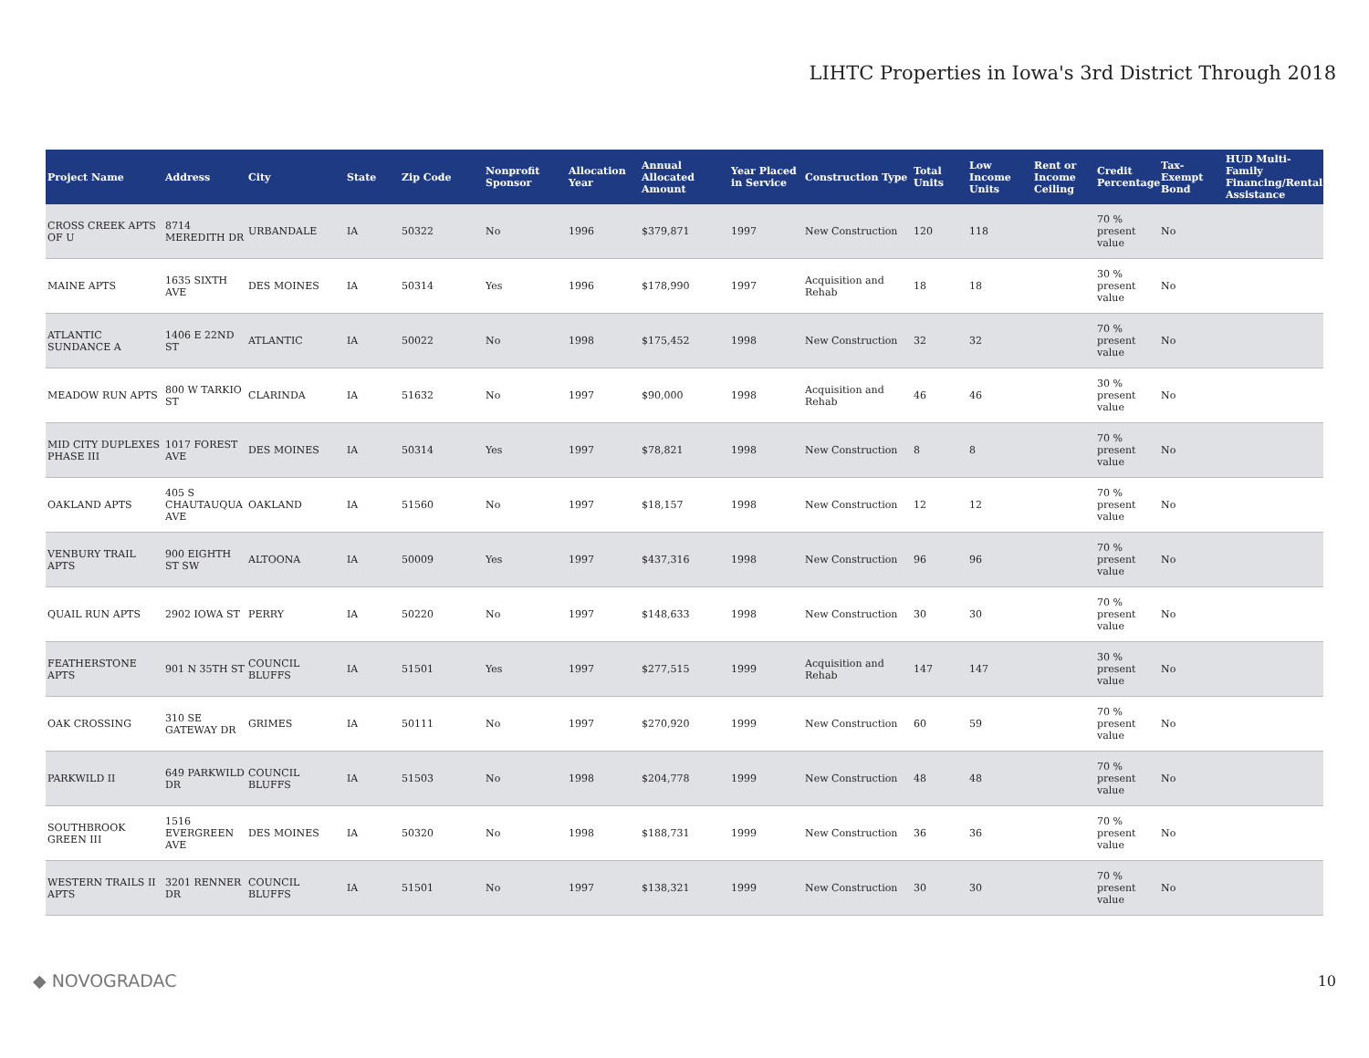LIHTC Properties in Iowa's 3rd District Through 2018
| Project Name | Address | City | State | Zip Code | Nonprofit Sponsor | Allocation Year | Annual Allocated Amount | Year Placed in Service | Construction Type | Total Units | Low Income Units | Rent or Income Ceiling | Credit Percentage | Tax-Exempt Bond | HUD Multi-Family Financing/Rental Assistance |
| --- | --- | --- | --- | --- | --- | --- | --- | --- | --- | --- | --- | --- | --- | --- | --- |
| CROSS CREEK APTS OF U | 8714 MEREDITH DR | URBANDALE | IA | 50322 | No | 1996 | $379,871 | 1997 | New Construction | 120 | 118 | | 70 % present value | No | |
| MAINE APTS | 1635 SIXTH AVE | DES MOINES | IA | 50314 | Yes | 1996 | $178,990 | 1997 | Acquisition and Rehab | 18 | 18 | | 30 % present value | No | |
| ATLANTIC SUNDANCE A | 1406 E 22ND ST | ATLANTIC | IA | 50022 | No | 1998 | $175,452 | 1998 | New Construction | 32 | 32 | | 70 % present value | No | |
| MEADOW RUN APTS | 800 W TARKIO ST | CLARINDA | IA | 51632 | No | 1997 | $90,000 | 1998 | Acquisition and Rehab | 46 | 46 | | 30 % present value | No | |
| MID CITY DUPLEXES PHASE III | 1017 FOREST AVE | DES MOINES | IA | 50314 | Yes | 1997 | $78,821 | 1998 | New Construction | 8 | 8 | | 70 % present value | No | |
| OAKLAND APTS | 405 S CHAUTAUQUA AVE | OAKLAND | IA | 51560 | No | 1997 | $18,157 | 1998 | New Construction | 12 | 12 | | 70 % present value | No | |
| VENBURY TRAIL APTS | 900 EIGHTH ST SW | ALTOONA | IA | 50009 | Yes | 1997 | $437,316 | 1998 | New Construction | 96 | 96 | | 70 % present value | No | |
| QUAIL RUN APTS | 2902 IOWA ST | PERRY | IA | 50220 | No | 1997 | $148,633 | 1998 | New Construction | 30 | 30 | | 70 % present value | No | |
| FEATHERSTONE APTS | 901 N 35TH ST | COUNCIL BLUFFS | IA | 51501 | Yes | 1997 | $277,515 | 1999 | Acquisition and Rehab | 147 | 147 | | 30 % present value | No | |
| OAK CROSSING | 310 SE GATEWAY DR | GRIMES | IA | 50111 | No | 1997 | $270,920 | 1999 | New Construction | 60 | 59 | | 70 % present value | No | |
| PARKWILD II | 649 PARKWILD DR | COUNCIL BLUFFS | IA | 51503 | No | 1998 | $204,778 | 1999 | New Construction | 48 | 48 | | 70 % present value | No | |
| SOUTHBROOK GREEN III | 1516 EVERGREEN AVE | DES MOINES | IA | 50320 | No | 1998 | $188,731 | 1999 | New Construction | 36 | 36 | | 70 % present value | No | |
| WESTERN TRAILS II APTS | 3201 RENNER DR | COUNCIL BLUFFS | IA | 51501 | No | 1997 | $138,321 | 1999 | New Construction | 30 | 30 | | 70 % present value | No | |
◆ NOVOGRADAC 10